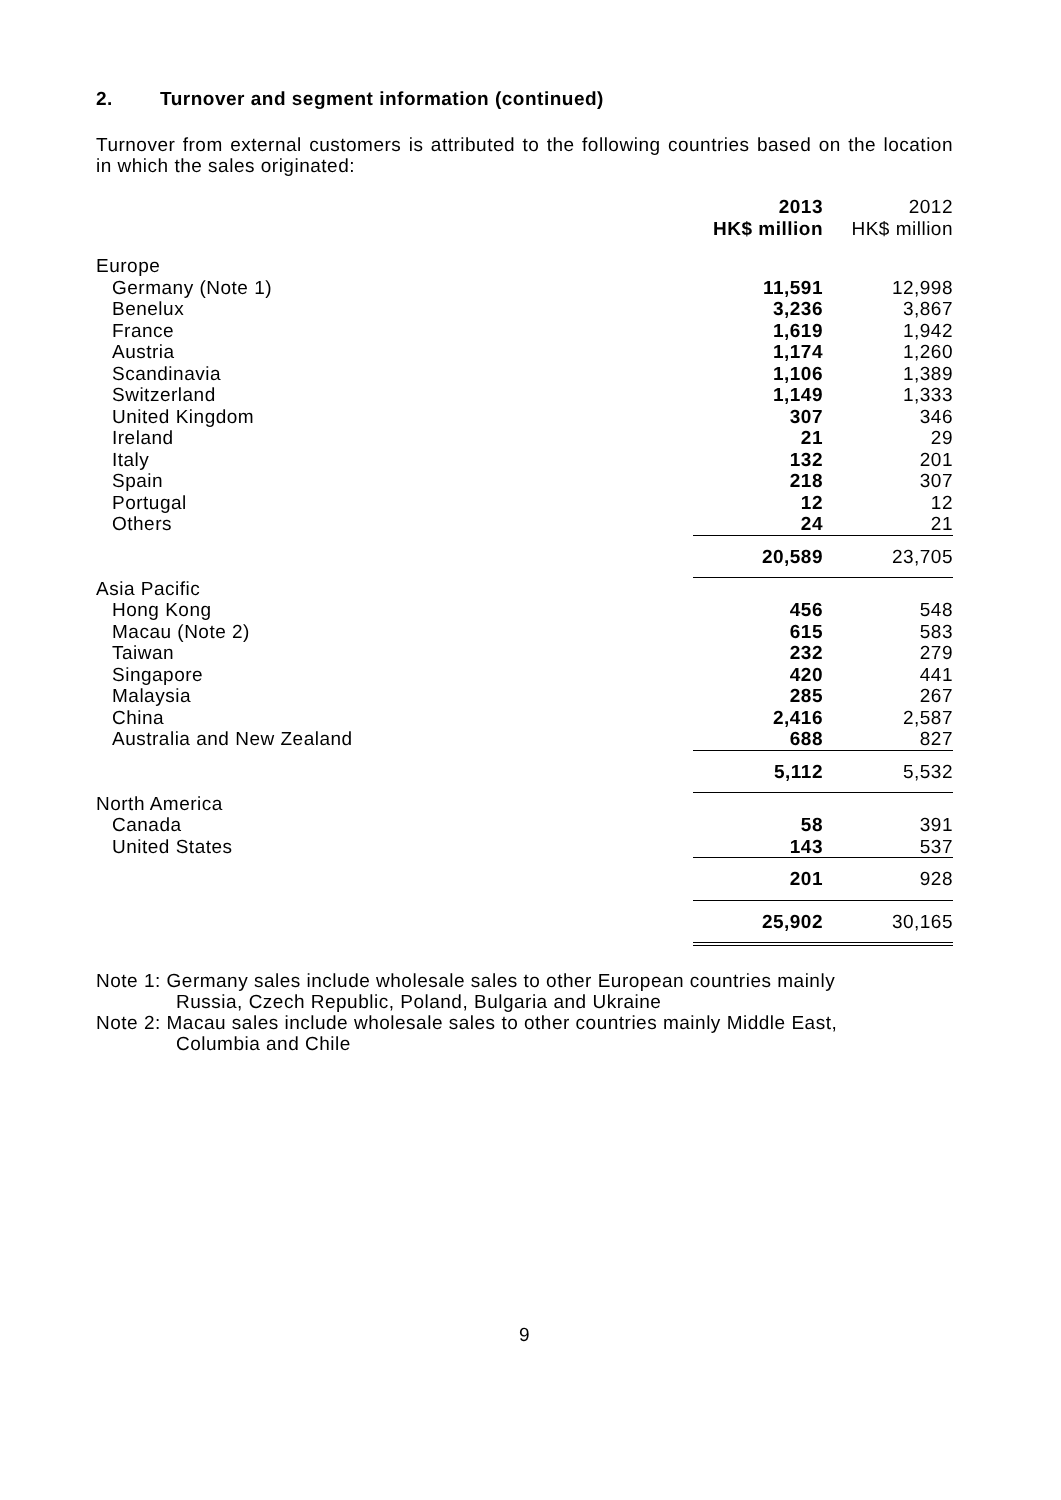2. Turnover and segment information (continued)
Turnover from external customers is attributed to the following countries based on the location in which the sales originated:
| | 2013 HK$ million | | 2012 HK$ million |
| --- | --- | --- | --- |
| Europe | | | |
| Germany (Note 1) | 11,591 | | 12,998 |
| Benelux | 3,236 | | 3,867 |
| France | 1,619 | | 1,942 |
| Austria | 1,174 | | 1,260 |
| Scandinavia | 1,106 | | 1,389 |
| Switzerland | 1,149 | | 1,333 |
| United Kingdom | 307 | | 346 |
| Ireland | 21 | | 29 |
| Italy | 132 | | 201 |
| Spain | 218 | | 307 |
| Portugal | 12 | | 12 |
| Others | 24 | | 21 |
| | 20,589 | | 23,705 |
| Asia Pacific | | | |
| Hong Kong | 456 | | 548 |
| Macau (Note 2) | 615 | | 583 |
| Taiwan | 232 | | 279 |
| Singapore | 420 | | 441 |
| Malaysia | 285 | | 267 |
| China | 2,416 | | 2,587 |
| Australia and New Zealand | 688 | | 827 |
| | 5,112 | | 5,532 |
| North America | | | |
| Canada | 58 | | 391 |
| United States | 143 | | 537 |
| | 201 | | 928 |
| | 25,902 | | 30,165 |
Note 1: Germany sales include wholesale sales to other European countries mainly
Russia, Czech Republic, Poland, Bulgaria and Ukraine
Note 2: Macau sales include wholesale sales to other countries mainly Middle East,
Columbia and Chile
9